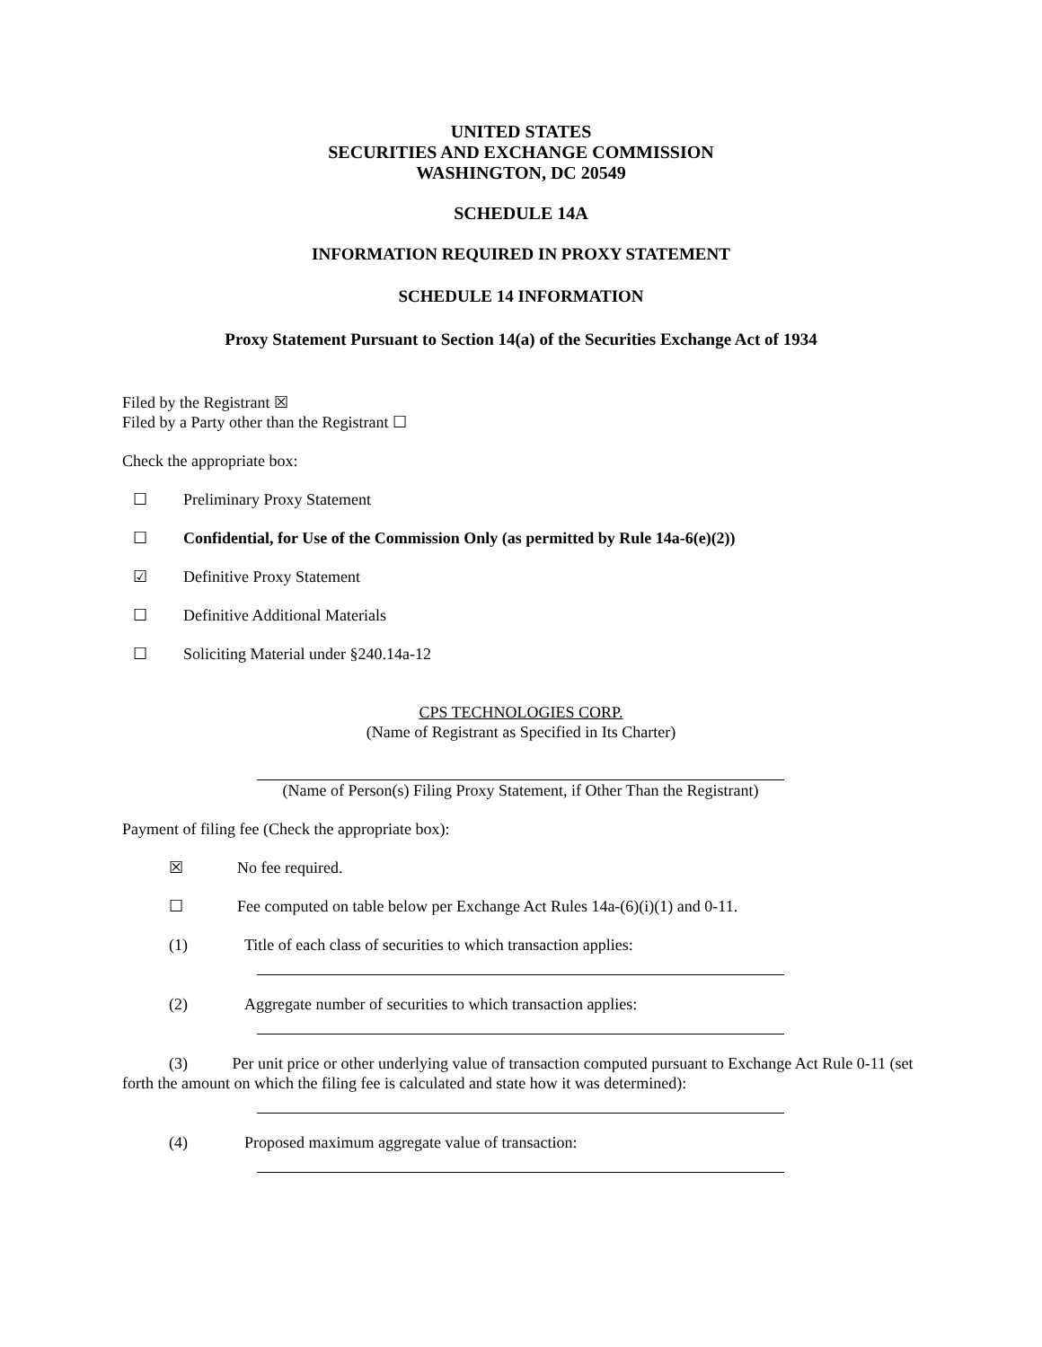UNITED STATES
SECURITIES AND EXCHANGE COMMISSION
WASHINGTON, DC 20549
SCHEDULE 14A
INFORMATION REQUIRED IN PROXY STATEMENT
SCHEDULE 14 INFORMATION
Proxy Statement Pursuant to Section 14(a) of the Securities Exchange Act of 1934
Filed by the Registrant ☒
Filed by a Party other than the Registrant ☐
Check the appropriate box:
☐ Preliminary Proxy Statement
☐ Confidential, for Use of the Commission Only (as permitted by Rule 14a-6(e)(2))
☑ Definitive Proxy Statement
☐ Definitive Additional Materials
☐ Soliciting Material under §240.14a-12
CPS TECHNOLOGIES CORP.
(Name of Registrant as Specified in Its Charter)
(Name of Person(s) Filing Proxy Statement, if Other Than the Registrant)
Payment of filing fee (Check the appropriate box):
☒ No fee required.
☐ Fee computed on table below per Exchange Act Rules 14a-(6)(i)(1) and 0-11.
(1) Title of each class of securities to which transaction applies:
(2) Aggregate number of securities to which transaction applies:
(3) Per unit price or other underlying value of transaction computed pursuant to Exchange Act Rule 0-11 (set forth the amount on which the filing fee is calculated and state how it was determined):
(4) Proposed maximum aggregate value of transaction: